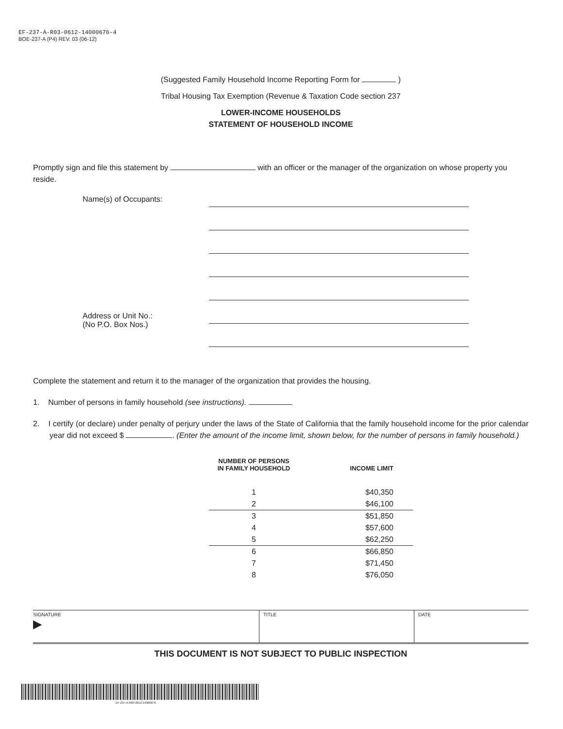EF-237-A-R03-0612-14000676-4
BOE-237-A (P4) REV. 03 (06-12)
(Suggested Family Household Income Reporting Form for )
Tribal Housing Tax Exemption (Revenue & Taxation Code section 237
LOWER-INCOME HOUSEHOLDS
STATEMENT OF HOUSEHOLD INCOME
Promptly sign and file this statement by with an officer or the manager of the organization on whose property you reside.
Name(s) of Occupants:
Address or Unit No.:
(No P.O. Box Nos.)
Complete the statement and return it to the manager of the organization that provides the housing.
1. Number of persons in family household (see instructions).
2. I certify (or declare) under penalty of perjury under the laws of the State of California that the family household income for the prior calendar year did not exceed $ . (Enter the amount of the income limit, shown below, for the number of persons in family household.)
| NUMBER OF PERSONS IN FAMILY HOUSEHOLD | INCOME LIMIT |
| --- | --- |
| 1 | $40,350 |
| 2 | $46,100 |
| 3 | $51,850 |
| 4 | $57,600 |
| 5 | $62,250 |
| 6 | $66,850 |
| 7 | $71,450 |
| 8 | $76,050 |
SIGNATURE
▶
TITLE DATE
THIS DOCUMENT IS NOT SUBJECT TO PUBLIC INSPECTION
EF-237-A-R03-0612-14000676